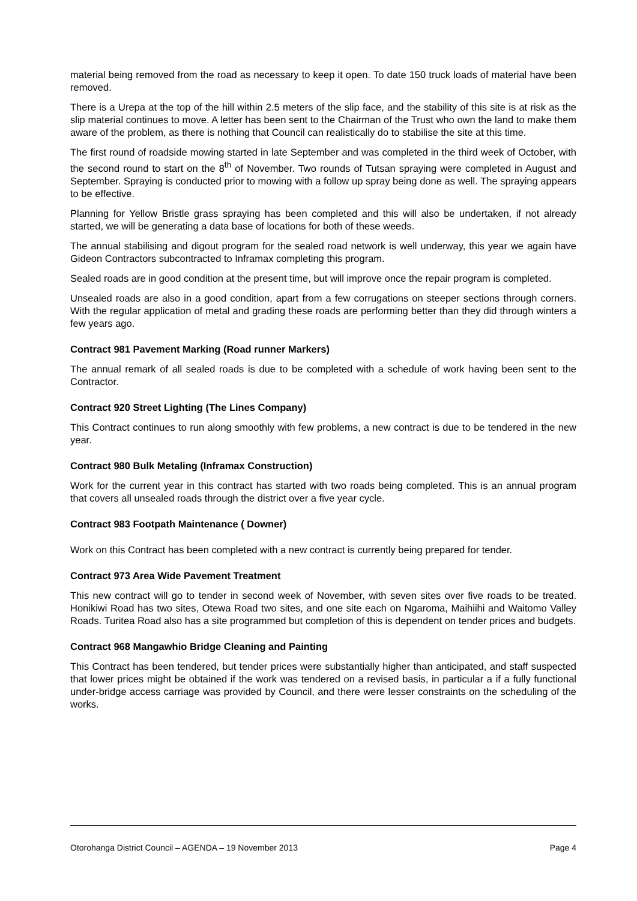material being removed from the road as necessary to keep it open. To date 150 truck loads of material have been removed.
There is a Urepa at the top of the hill within 2.5 meters of the slip face, and the stability of this site is at risk as the slip material continues to move. A letter has been sent to the Chairman of the Trust who own the land to make them aware of the problem, as there is nothing that Council can realistically do to stabilise the site at this time.
The first round of roadside mowing started in late September and was completed in the third week of October, with the second round to start on the 8<sup>th</sup> of November. Two rounds of Tutsan spraying were completed in August and September. Spraying is conducted prior to mowing with a follow up spray being done as well. The spraying appears to be effective.
Planning for Yellow Bristle grass spraying has been completed and this will also be undertaken, if not already started, we will be generating a data base of locations for both of these weeds.
The annual stabilising and digout program for the sealed road network is well underway, this year we again have Gideon Contractors subcontracted to Inframax completing this program.
Sealed roads are in good condition at the present time, but will improve once the repair program is completed.
Unsealed roads are also in a good condition, apart from a few corrugations on steeper sections through corners. With the regular application of metal and grading these roads are performing better than they did through winters a few years ago.
Contract 981 Pavement Marking (Road runner Markers)
The annual remark of all sealed roads is due to be completed with a schedule of work having been sent to the Contractor.
Contract 920 Street Lighting (The Lines Company)
This Contract continues to run along smoothly with few problems, a new contract is due to be tendered in the new year.
Contract 980 Bulk Metaling (Inframax Construction)
Work for the current year in this contract has started with two roads being completed. This is an annual program that covers all unsealed roads through the district over a five year cycle.
Contract 983 Footpath Maintenance ( Downer)
Work on this Contract has been completed with a new contract is currently being prepared for tender.
Contract 973 Area Wide Pavement Treatment
This new contract will go to tender in second week of November, with seven sites over five roads to be treated. Honikiwi Road has two sites, Otewa Road two sites, and one site each on Ngaroma, Maihiihi and Waitomo Valley Roads. Turitea Road also has a site programmed but completion of this is dependent on tender prices and budgets.
Contract 968 Mangawhio Bridge Cleaning and Painting
This Contract has been tendered, but tender prices were substantially higher than anticipated, and staff suspected that lower prices might be obtained if the work was tendered on a revised basis, in particular a if a fully functional under-bridge access carriage was provided by Council, and there were lesser constraints on the scheduling of the works.
Otorohanga District Council – AGENDA – 19 November 2013 Page 4